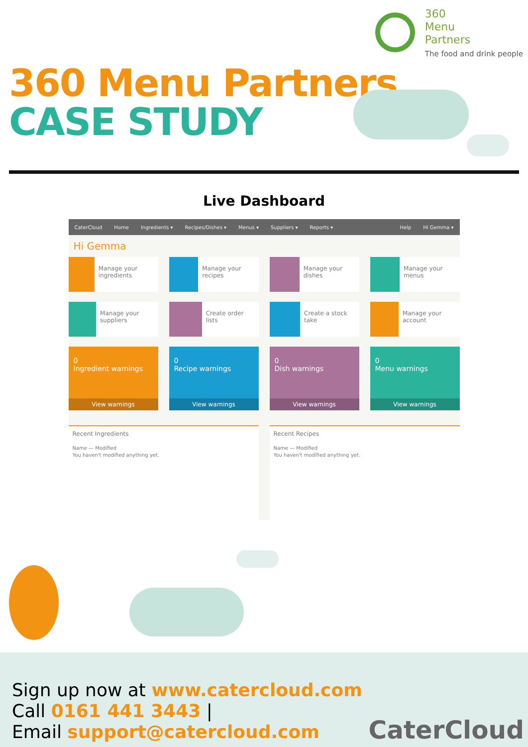360
Menu
Partners
The food and drink people
360 Menu Partners
CASE STUDY
Live Dashboard
CaterCloud Home Ingredients ▾ Recipes/Dishes ▾ Menus ▾ Suppliers ▾ Reports ▾ Help Hi Gemma ▾
Hi Gemma
Manage your ingredients
Manage your recipes
Manage your dishes
Manage your menus
Manage your suppliers
Create order lists
Create a stock take
Manage your account
0
Ingredient warnings
View warnings
0
Recipe warnings
View warnings
0
Dish warnings
View warnings
0
Menu warnings
View warnings
Recent Ingredients
Name — Modified
You haven't modified anything yet.
Recent Recipes
Name — Modified
You haven't modified anything yet.
Sign up now at www.catercloud.com
Call 0161 441 3443 |
Email support@catercloud.com
CaterCloud